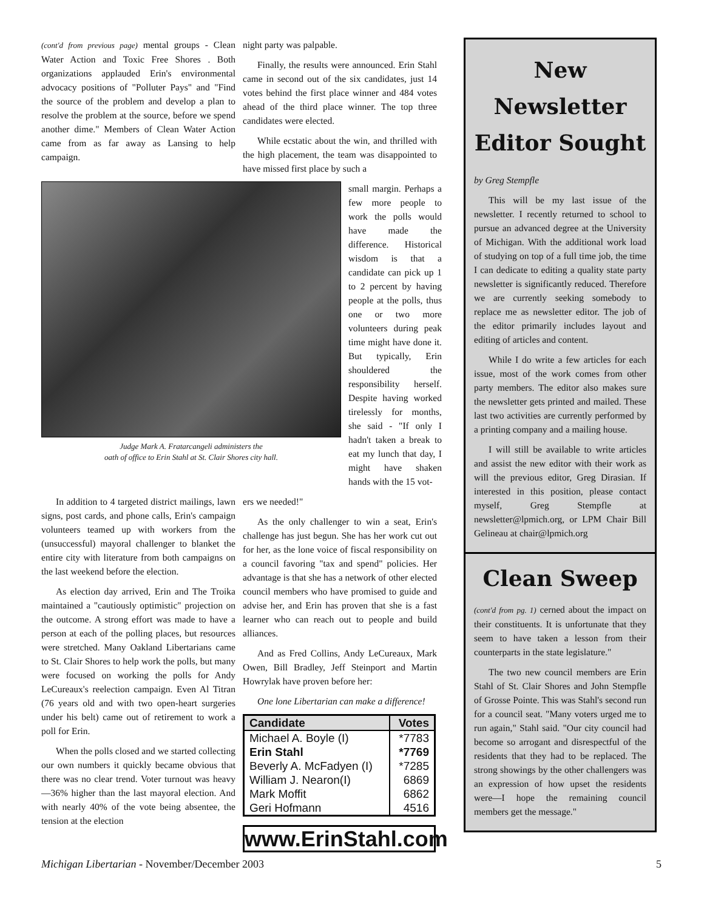(cont'd from previous page) mental groups - Clean Water Action and Toxic Free Shores . Both organizations applauded Erin's environmental advocacy positions of "Polluter Pays" and "Find the source of the problem and develop a plan to resolve the problem at the source, before we spend another dime." Members of Clean Water Action came from as far away as Lansing to help campaign.
night party was palpable.
Finally, the results were announced. Erin Stahl came in second out of the six candidates, just 14 votes behind the first place winner and 484 votes ahead of the third place winner. The top three candidates were elected.
While ecstatic about the win, and thrilled with the high placement, the team was disappointed to have missed first place by such a
Judge Mark A. Fratarcangeli administers the
oath of office to Erin Stahl at St. Clair Shores city hall.
small margin. Perhaps a few more people to work the polls would have made the difference. Historical wisdom is that a candidate can pick up 1 to 2 percent by having people at the polls, thus one or two more volunteers during peak time might have done it. But typically, Erin shouldered the responsibility herself. Despite having worked tirelessly for months, she said - "If only I hadn't taken a break to eat my lunch that day, I might have shaken hands with the 15 vot-
In addition to 4 targeted district mailings, lawn signs, post cards, and phone calls, Erin's campaign volunteers teamed up with workers from the (unsuccessful) mayoral challenger to blanket the entire city with literature from both campaigns on the last weekend before the election.
As election day arrived, Erin and The Troika maintained a "cautiously optimistic" projection on the outcome. A strong effort was made to have a person at each of the polling places, but resources were stretched. Many Oakland Libertarians came to St. Clair Shores to help work the polls, but many were focused on working the polls for Andy LeCureaux's reelection campaign. Even Al Titran (76 years old and with two open-heart surgeries under his belt) came out of retirement to work a poll for Erin.
When the polls closed and we started collecting our own numbers it quickly became obvious that there was no clear trend. Voter turnout was heavy—36% higher than the last mayoral election. And with nearly 40% of the vote being absentee, the tension at the election
ers we needed!"
As the only challenger to win a seat, Erin's challenge has just begun. She has her work cut out for her, as the lone voice of fiscal responsibility on a council favoring "tax and spend" policies. Her advantage is that she has a network of other elected council members who have promised to guide and advise her, and Erin has proven that she is a fast learner who can reach out to people and build alliances.
And as Fred Collins, Andy LeCureaux, Mark Owen, Bill Bradley, Jeff Steinport and Martin Howrylak have proven before her:
One lone Libertarian can make a difference!
| Candidate | Votes |
| --- | --- |
| Michael A. Boyle (I) | *7783 |
| Erin Stahl | *7769 |
| Beverly A. McFadyen (I) | *7285 |
| William J. Nearon(I) | 6869 |
| Mark Moffit | 6862 |
| Geri Hofmann | 4516 |
www.ErinStahl.com
New Newsletter Editor Sought
by Greg Stempfle
This will be my last issue of the newsletter. I recently returned to school to pursue an advanced degree at the University of Michigan. With the additional work load of studying on top of a full time job, the time I can dedicate to editing a quality state party newsletter is significantly reduced. Therefore we are currently seeking somebody to replace me as newsletter editor. The job of the editor primarily includes layout and editing of articles and content.
While I do write a few articles for each issue, most of the work comes from other party members. The editor also makes sure the newsletter gets printed and mailed. These last two activities are currently performed by a printing company and a mailing house.
I will still be available to write articles and assist the new editor with their work as will the previous editor, Greg Dirasian. If interested in this position, please contact myself, Greg Stempfle at newsletter@lpmich.org, or LPM Chair Bill Gelineau at chair@lpmich.org
Clean Sweep
(cont'd from pg. 1) cerned about the impact on their constituents. It is unfortunate that they seem to have taken a lesson from their counterparts in the state legislature."
The two new council members are Erin Stahl of St. Clair Shores and John Stempfle of Grosse Pointe. This was Stahl's second run for a council seat. "Many voters urged me to run again," Stahl said. "Our city council had become so arrogant and disrespectful of the residents that they had to be replaced. The strong showings by the other challengers was an expression of how upset the residents were—I hope the remaining council members get the message."
Michigan Libertarian - November/December 2003 5